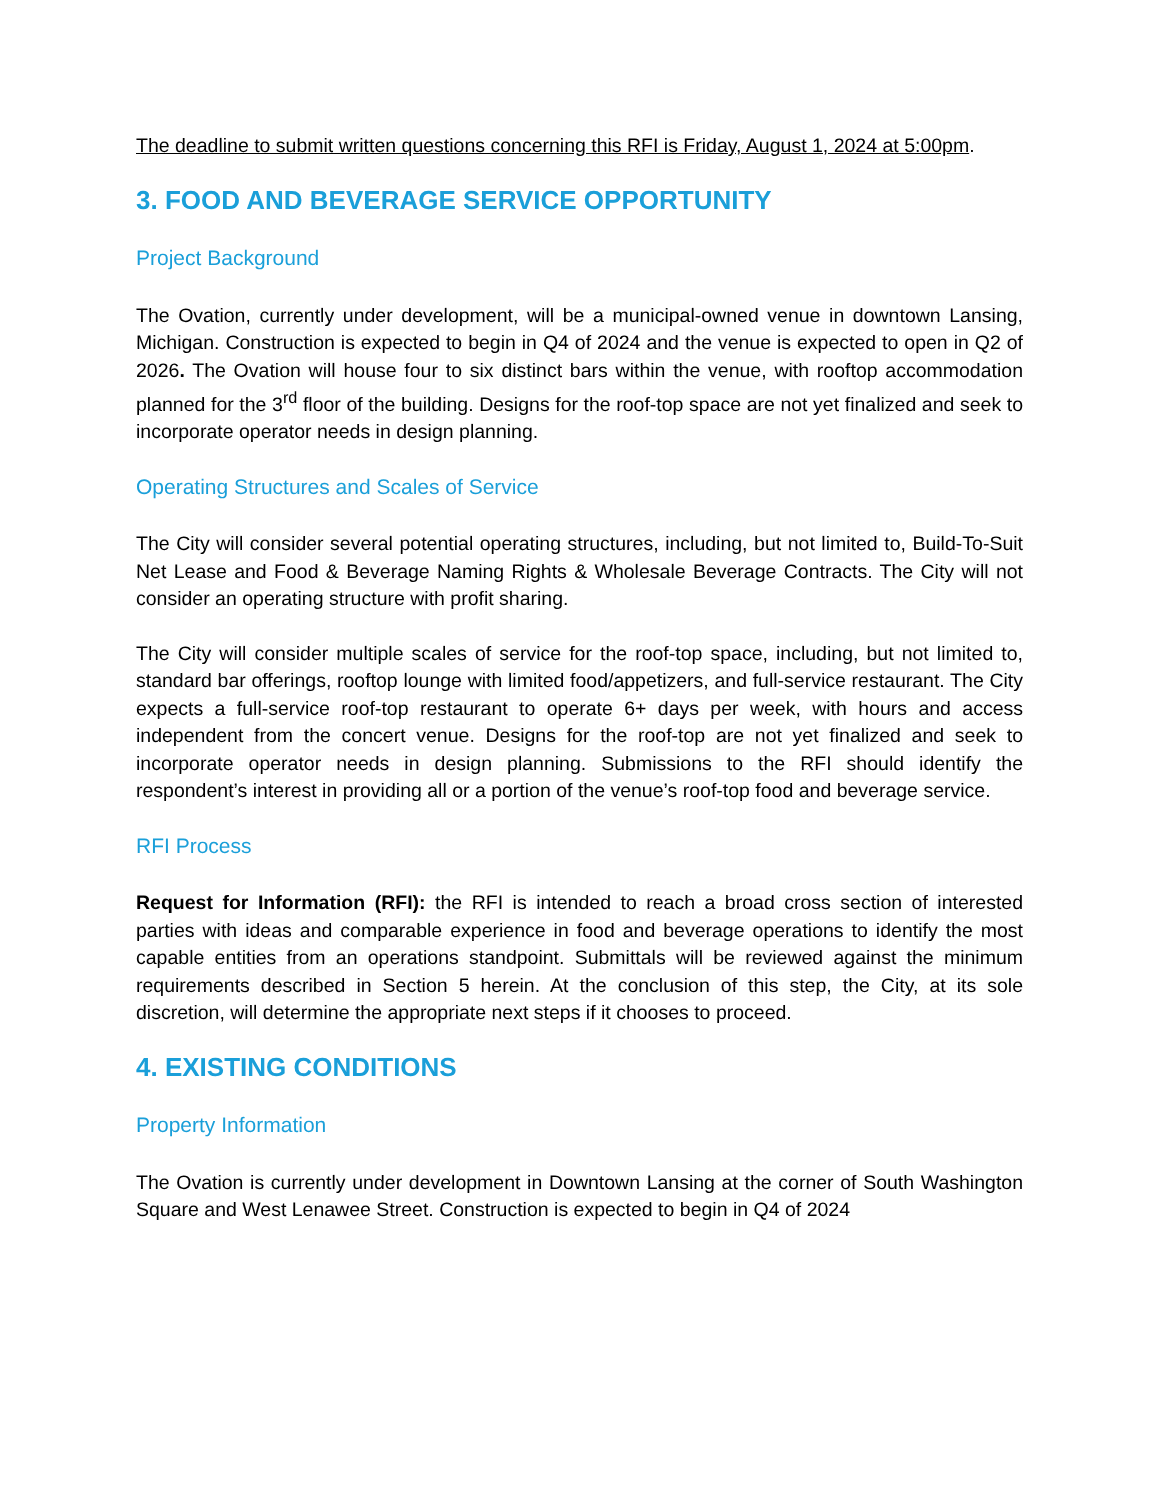The deadline to submit written questions concerning this RFI is Friday, August 1, 2024 at 5:00pm.
3. FOOD AND BEVERAGE SERVICE OPPORTUNITY
Project Background
The Ovation, currently under development, will be a municipal-owned venue in downtown Lansing, Michigan. Construction is expected to begin in Q4 of 2024 and the venue is expected to open in Q2 of 2026. The Ovation will house four to six distinct bars within the venue, with rooftop accommodation planned for the 3<sup>rd</sup> floor of the building. Designs for the roof-top space are not yet finalized and seek to incorporate operator needs in design planning.
Operating Structures and Scales of Service
The City will consider several potential operating structures, including, but not limited to, Build-To-Suit Net Lease and Food & Beverage Naming Rights & Wholesale Beverage Contracts. The City will not consider an operating structure with profit sharing.
The City will consider multiple scales of service for the roof-top space, including, but not limited to, standard bar offerings, rooftop lounge with limited food/appetizers, and full-service restaurant. The City expects a full-service roof-top restaurant to operate 6+ days per week, with hours and access independent from the concert venue. Designs for the roof-top are not yet finalized and seek to incorporate operator needs in design planning. Submissions to the RFI should identify the respondent’s interest in providing all or a portion of the venue’s roof-top food and beverage service.
RFI Process
Request for Information (RFI): the RFI is intended to reach a broad cross section of interested parties with ideas and comparable experience in food and beverage operations to identify the most capable entities from an operations standpoint. Submittals will be reviewed against the minimum requirements described in Section 5 herein. At the conclusion of this step, the City, at its sole discretion, will determine the appropriate next steps if it chooses to proceed.
4. EXISTING CONDITIONS
Property Information
The Ovation is currently under development in Downtown Lansing at the corner of South Washington Square and West Lenawee Street. Construction is expected to begin in Q4 of 2024